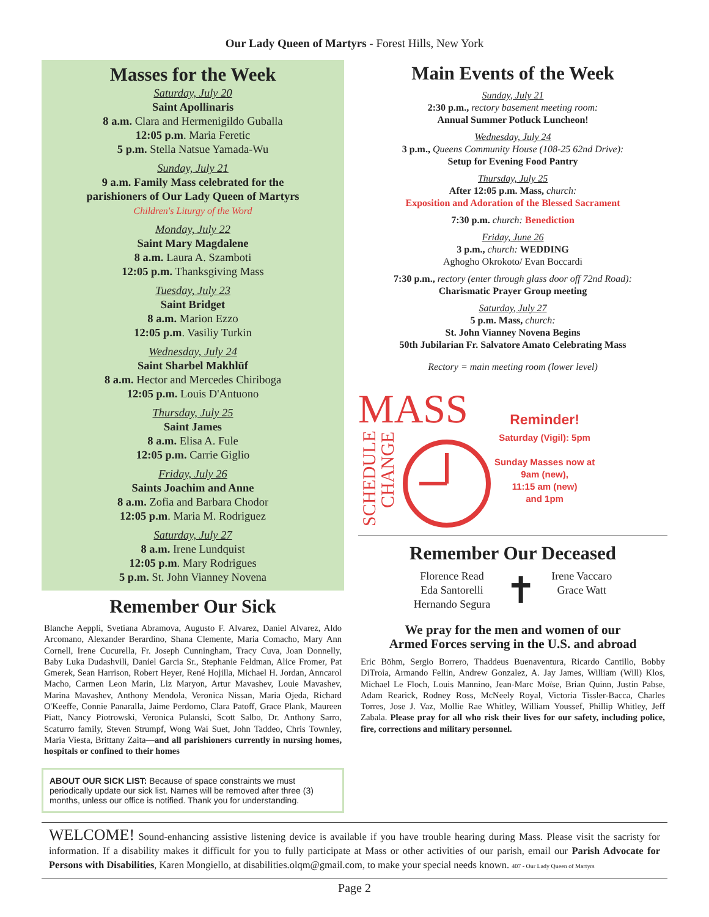Our Lady Queen of Martyrs - Forest Hills, New York
Masses for the Week
Saturday, July 20
Saint Apollinaris
8 a.m. Clara and Hermenigildo Guballa
12:05 p.m. Maria Feretic
5 p.m. Stella Natsue Yamada-Wu
Sunday, July 21
9 a.m. Family Mass celebrated for the
parishioners of Our Lady Queen of Martyrs
Children's Liturgy of the Word
Monday, July 22
Saint Mary Magdalene
8 a.m. Laura A. Szamboti
12:05 p.m. Thanksgiving Mass
Tuesday, July 23
Saint Bridget
8 a.m. Marion Ezzo
12:05 p.m. Vasiliy Turkin
Wednesday, July 24
Saint Sharbel Makhlūf
8 a.m. Hector and Mercedes Chiriboga
12:05 p.m. Louis D'Antuono
Thursday, July 25
Saint James
8 a.m. Elisa A. Fule
12:05 p.m. Carrie Giglio
Friday, July 26
Saints Joachim and Anne
8 a.m. Zofia and Barbara Chodor
12:05 p.m. Maria M. Rodriguez
Saturday, July 27
8 a.m. Irene Lundquist
12:05 p.m. Mary Rodrigues
5 p.m. St. John Vianney Novena
Remember Our Sick
Blanche Aeppli, Svetiana Abramova, Augusto F. Alvarez, Daniel Alvarez, Aldo Arcomano, Alexander Berardino, Shana Clemente, Maria Comacho, Mary Ann Cornell, Irene Cucurella, Fr. Joseph Cunningham, Tracy Cuva, Joan Donnelly, Baby Luka Dudashvili, Daniel Garcia Sr., Stephanie Feldman, Alice Fromer, Pat Gmerek, Sean Harrison, Robert Heyer, René Hojilla, Michael H. Jordan, Anncarol Macho, Carmen Leon Marin, Liz Maryon, Artur Mavashev, Louie Mavashev, Marina Mavashev, Anthony Mendola, Veronica Nissan, Maria Ojeda, Richard O'Keeffe, Connie Panaralla, Jaime Perdomo, Clara Patoff, Grace Plank, Maureen Piatt, Nancy Piotrowski, Veronica Pulanski, Scott Salbo, Dr. Anthony Sarro, Scaturro family, Steven Strumpf, Wong Wai Suet, John Taddeo, Chris Townley, Maria Viesta, Brittany Zaita—and all parishioners currently in nursing homes, hospitals or confined to their homes
ABOUT OUR SICK LIST: Because of space constraints we must periodically update our sick list. Names will be removed after three (3) months, unless our office is notified. Thank you for understanding.
Main Events of the Week
Sunday, July 21
2:30 p.m., rectory basement meeting room:
Annual Summer Potluck Luncheon!
Wednesday, July 24
3 p.m., Queens Community House (108-25 62nd Drive):
Setup for Evening Food Pantry
Thursday, July 25
After 12:05 p.m. Mass, church:
Exposition and Adoration of the Blessed Sacrament
7:30 p.m. church: Benediction
Friday, June 26
3 p.m., church: WEDDING
Aghogho Okrokoto/ Evan Boccardi
7:30 p.m., rectory (enter through glass door off 72nd Road):
Charismatic Prayer Group meeting
Saturday, July 27
5 p.m. Mass, church:
St. John Vianney Novena Begins
50th Jubilarian Fr. Salvatore Amato Celebrating Mass
Rectory = main meeting room (lower level)
MASS
SCHEDULE
CHANGE
Reminder!
Saturday (Vigil): 5pm
Sunday Masses now at 9am (new),
11:15 am (new)
and 1pm
Remember Our Deceased
Florence Read
Eda Santorelli
Hernando Segura
✝
Irene Vaccaro
Grace Watt
We pray for the men and women of our
Armed Forces serving in the U.S. and abroad
Eric Böhm, Sergio Borrero, Thaddeus Buenaventura, Ricardo Cantillo, Bobby DiTroia, Armando Fellin, Andrew Gonzalez, A. Jay James, William (Will) Klos, Michael Le Floch, Louis Mannino, Jean-Marc Moïse, Brian Quinn, Justin Pabse, Adam Rearick, Rodney Ross, McNeely Royal, Victoria Tissler-Bacca, Charles Torres, Jose J. Vaz, Mollie Rae Whitley, William Youssef, Phillip Whitley, Jeff Zabala. Please pray for all who risk their lives for our safety, including police, fire, corrections and military personnel.
WELCOME! Sound-enhancing assistive listening device is available if you have trouble hearing during Mass. Please visit the sacristy for information. If a disability makes it difficult for you to fully participate at Mass or other activities of our parish, email our Parish Advocate for Persons with Disabilities, Karen Mongiello, at disabilities.olqm@gmail.com, to make your special needs known. 407 - Our Lady Queen of Martyrs
Page 2